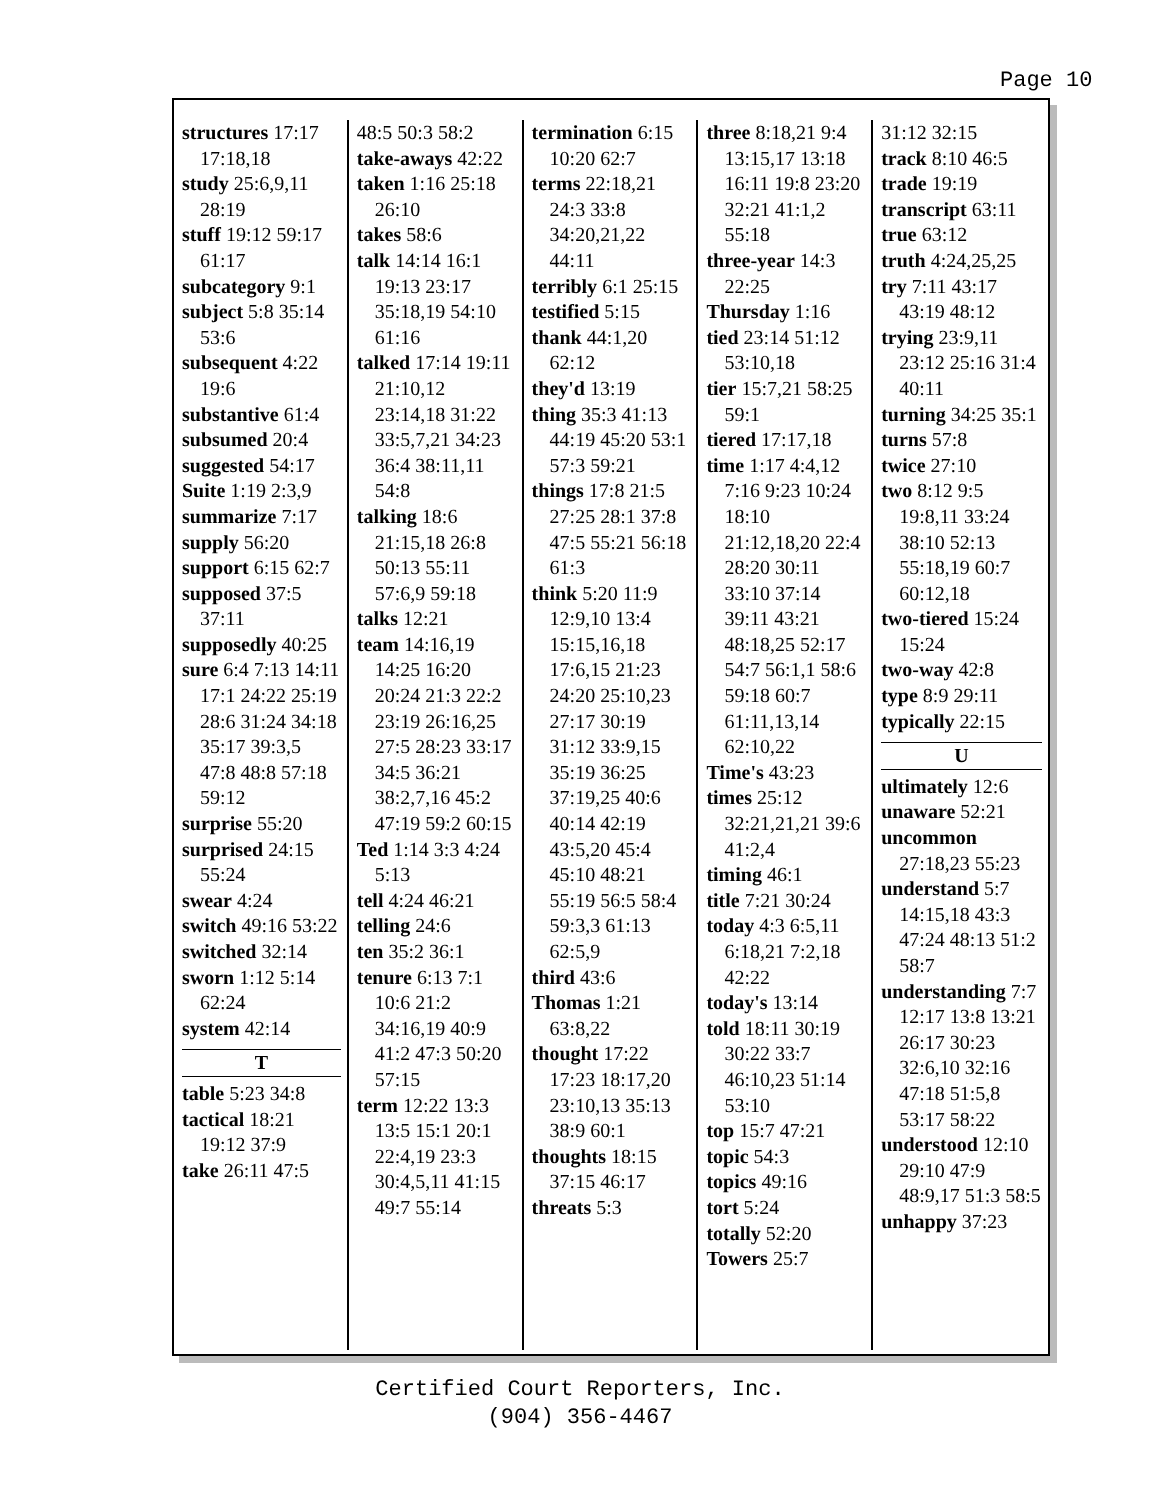Page 10
structures 17:17 17:18,18
study 25:6,9,11 28:19
stuff 19:12 59:17 61:17
subcategory 9:1
subject 5:8 35:14 53:6
subsequent 4:22 19:6
substantive 61:4
subsumed 20:4
suggested 54:17
Suite 1:19 2:3,9
summarize 7:17
supply 56:20
support 6:15 62:7
supposed 37:5 37:11
supposedly 40:25
sure 6:4 7:13 14:11 17:1 24:22 25:19 28:6 31:24 34:18 35:17 39:3,5 47:8 48:8 57:18 59:12
surprise 55:20
surprised 24:15 55:24
swear 4:24
switch 49:16 53:22
switched 32:14
sworn 1:12 5:14 62:24
system 42:14
T
table 5:23 34:8
tactical 18:21 19:12 37:9
take 26:11 47:5
48:5 50:3 58:2
take-aways 42:22
taken 1:16 25:18 26:10
takes 58:6
talk 14:14 16:1 19:13 23:17 35:18,19 54:10 61:16
talked 17:14 19:11 21:10,12 23:14,18 31:22 33:5,7,21 34:23 36:4 38:11,11 54:8
talking 18:6 21:15,18 26:8 50:13 55:11 57:6,9 59:18
talks 12:21
team 14:16,19 14:25 16:20 20:24 21:3 22:2 23:19 26:16,25 27:5 28:23 33:17 34:5 36:21 38:2,7,16 45:2 47:19 59:2 60:15
Ted 1:14 3:3 4:24 5:13
tell 4:24 46:21
telling 24:6
ten 35:2 36:1
tenure 6:13 7:1 10:6 21:2 34:16,19 40:9 41:2 47:3 50:20 57:15
term 12:22 13:3 13:5 15:1 20:1 22:4,19 23:3 30:4,5,11 41:15 49:7 55:14
termination 6:15 10:20 62:7
terms 22:18,21 24:3 33:8 34:20,21,22 44:11
terribly 6:1 25:15
testified 5:15
thank 44:1,20 62:12
they'd 13:19
thing 35:3 41:13 44:19 45:20 53:1 57:3 59:21
things 17:8 21:5 27:25 28:1 37:8 47:5 55:21 56:18 61:3
think 5:20 11:9 12:9,10 13:4 15:15,16,18 17:6,15 21:23 24:20 25:10,23 27:17 30:19 31:12 33:9,15 35:19 36:25 37:19,25 40:6 40:14 42:19 43:5,20 45:4 45:10 48:21 55:19 56:5 58:4 59:3,3 61:13 62:5,9
third 43:6
Thomas 1:21 63:8,22
thought 17:22 17:23 18:17,20 23:10,13 35:13 38:9 60:1
thoughts 18:15 37:15 46:17
threats 5:3
three 8:18,21 9:4 13:15,17 13:18 16:11 19:8 23:20 32:21 41:1,2 55:18
three-year 14:3 22:25
Thursday 1:16
tied 23:14 51:12 53:10,18
tier 15:7,21 58:25 59:1
tiered 17:17,18
time 1:17 4:4,12 7:16 9:23 10:24 18:10 21:12,18,20 22:4 28:20 30:11 33:10 37:14 39:11 43:21 48:18,25 52:17 54:7 56:1,1 58:6 59:18 60:7 61:11,13,14 62:10,22
Time's 43:23
times 25:12 32:21,21,21 39:6 41:2,4
timing 46:1
title 7:21 30:24
today 4:3 6:5,11 6:18,21 7:2,18 42:22
today's 13:14
told 18:11 30:19 30:22 33:7 46:10,23 51:14 53:10
top 15:7 47:21
topic 54:3
topics 49:16
tort 5:24
totally 52:20
Towers 25:7
31:12 32:15
track 8:10 46:5
trade 19:19
transcript 63:11
true 63:12
truth 4:24,25,25
try 7:11 43:17 43:19 48:12
trying 23:9,11 23:12 25:16 31:4 40:11
turning 34:25 35:1
turns 57:8
twice 27:10
two 8:12 9:5 19:8,11 33:24 38:10 52:13 55:18,19 60:7 60:12,18
two-tiered 15:24 15:24
two-way 42:8
type 8:9 29:11
typically 22:15
U
ultimately 12:6
unaware 52:21
uncommon 27:18,23 55:23
understand 5:7 14:15,18 43:3 47:24 48:13 51:2 58:7
understanding 7:7 12:17 13:8 13:21 26:17 30:23 32:6,10 32:16 47:18 51:5,8 53:17 58:22
understood 12:10 29:10 47:9 48:9,17 51:3 58:5
unhappy 37:23
Certified Court Reporters, Inc.
(904) 356-4467